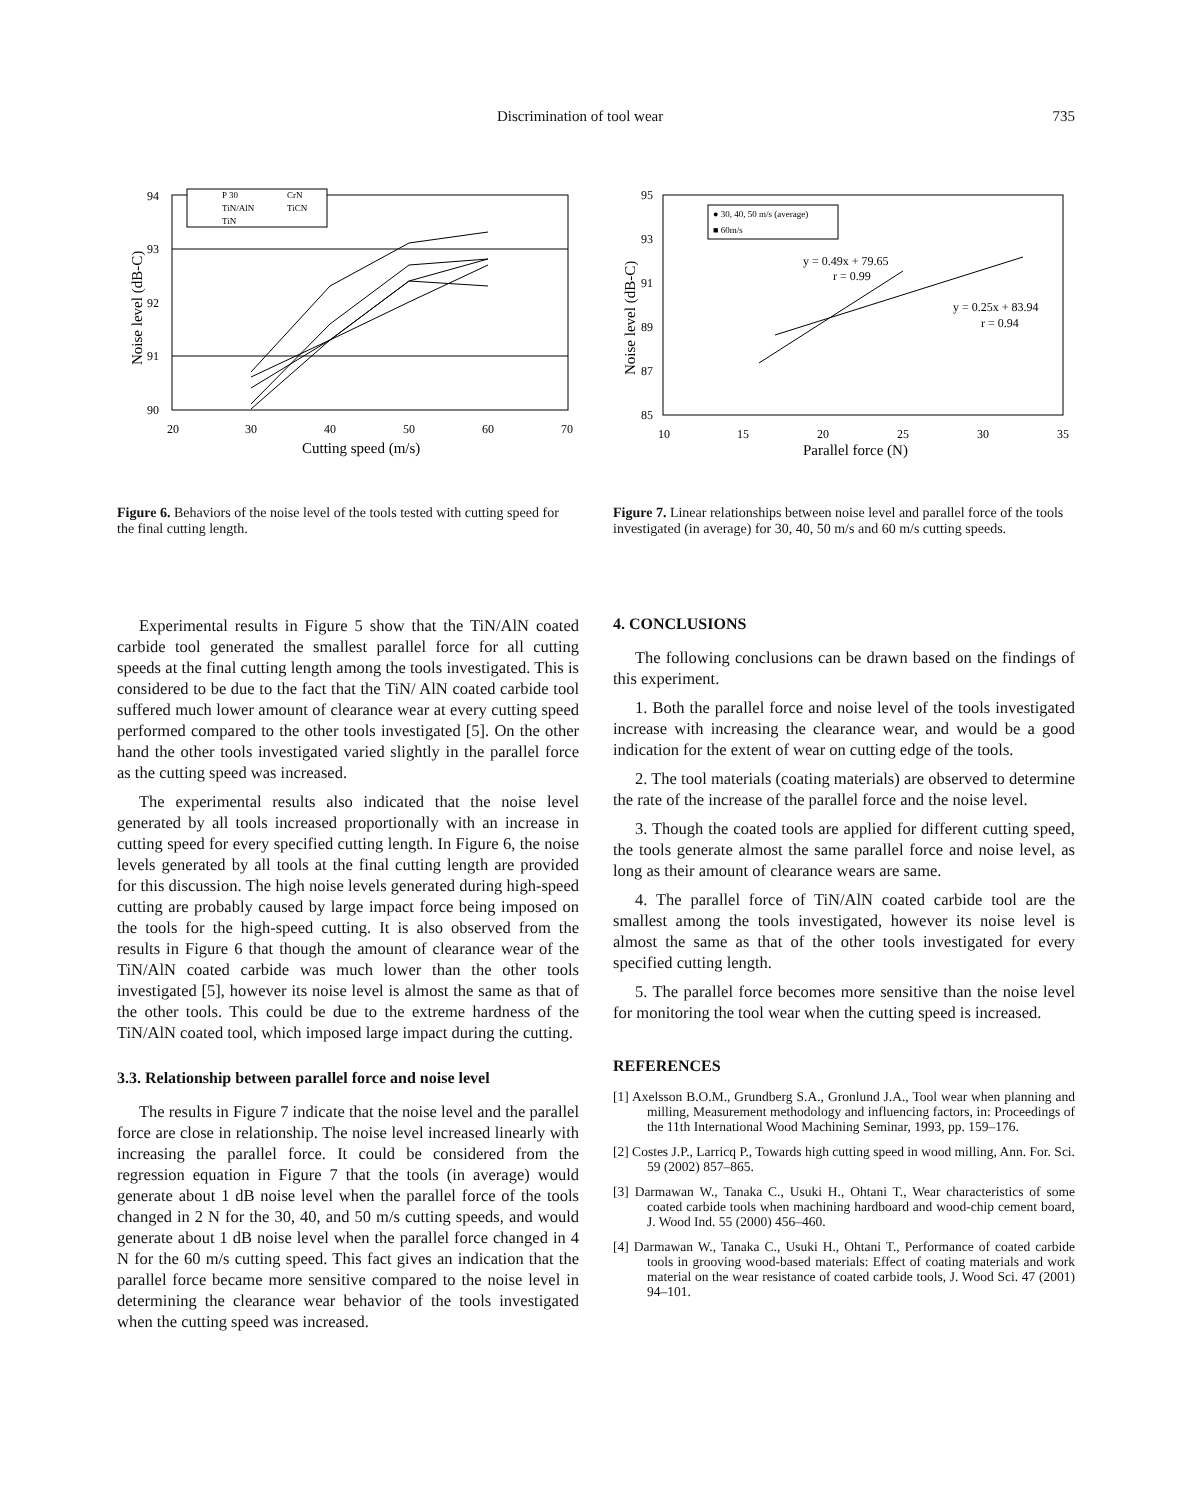Discrimination of tool wear 735
94
93
92
91
90
20
30
40
50
60
70
Cutting speed (m/s)
Noise level (dB-C)
P 30
CrN
TiN/AlN
TiCN
TiN
Figure 6. Behaviors of the noise level of the tools tested with cutting speed for the final cutting length.
Experimental results in Figure 5 show that the TiN/AlN coated carbide tool generated the smallest parallel force for all cutting speeds at the final cutting length among the tools investigated. This is considered to be due to the fact that the TiN/ AlN coated carbide tool suffered much lower amount of clearance wear at every cutting speed performed compared to the other tools investigated [5]. On the other hand the other tools investigated varied slightly in the parallel force as the cutting speed was increased.
The experimental results also indicated that the noise level generated by all tools increased proportionally with an increase in cutting speed for every specified cutting length. In Figure 6, the noise levels generated by all tools at the final cutting length are provided for this discussion. The high noise levels generated during high-speed cutting are probably caused by large impact force being imposed on the tools for the high-speed cutting. It is also observed from the results in Figure 6 that though the amount of clearance wear of the TiN/AlN coated carbide was much lower than the other tools investigated [5], however its noise level is almost the same as that of the other tools. This could be due to the extreme hardness of the TiN/AlN coated tool, which imposed large impact during the cutting.
3.3. Relationship between parallel force and noise level
The results in Figure 7 indicate that the noise level and the parallel force are close in relationship. The noise level increased linearly with increasing the parallel force. It could be considered from the regression equation in Figure 7 that the tools (in average) would generate about 1 dB noise level when the parallel force of the tools changed in 2 N for the 30, 40, and 50 m/s cutting speeds, and would generate about 1 dB noise level when the parallel force changed in 4 N for the 60 m/s cutting speed. This fact gives an indication that the parallel force became more sensitive compared to the noise level in determining the clearance wear behavior of the tools investigated when the cutting speed was increased.
95
93
91
89
87
85
10
15
20
25
30
35
Parallel force (N)
Noise level (dB-C)
● 30, 40, 50 m/s (average)
■ 60m/s
y = 0.49x + 79.65
r = 0.99
y = 0.25x + 83.94
r = 0.94
Figure 7. Linear relationships between noise level and parallel force of the tools investigated (in average) for 30, 40, 50 m/s and 60 m/s cutting speeds.
4. CONCLUSIONS
The following conclusions can be drawn based on the findings of this experiment.
1. Both the parallel force and noise level of the tools investigated increase with increasing the clearance wear, and would be a good indication for the extent of wear on cutting edge of the tools.
2. The tool materials (coating materials) are observed to determine the rate of the increase of the parallel force and the noise level.
3. Though the coated tools are applied for different cutting speed, the tools generate almost the same parallel force and noise level, as long as their amount of clearance wears are same.
4. The parallel force of TiN/AlN coated carbide tool are the smallest among the tools investigated, however its noise level is almost the same as that of the other tools investigated for every specified cutting length.
5. The parallel force becomes more sensitive than the noise level for monitoring the tool wear when the cutting speed is increased.
REFERENCES
[1] Axelsson B.O.M., Grundberg S.A., Gronlund J.A., Tool wear when planning and milling, Measurement methodology and influencing factors, in: Proceedings of the 11th International Wood Machining Seminar, 1993, pp. 159–176.
[2] Costes J.P., Larricq P., Towards high cutting speed in wood milling, Ann. For. Sci. 59 (2002) 857–865.
[3] Darmawan W., Tanaka C., Usuki H., Ohtani T., Wear characteristics of some coated carbide tools when machining hardboard and wood-chip cement board, J. Wood Ind. 55 (2000) 456–460.
[4] Darmawan W., Tanaka C., Usuki H., Ohtani T., Performance of coated carbide tools in grooving wood-based materials: Effect of coating materials and work material on the wear resistance of coated carbide tools, J. Wood Sci. 47 (2001) 94–101.